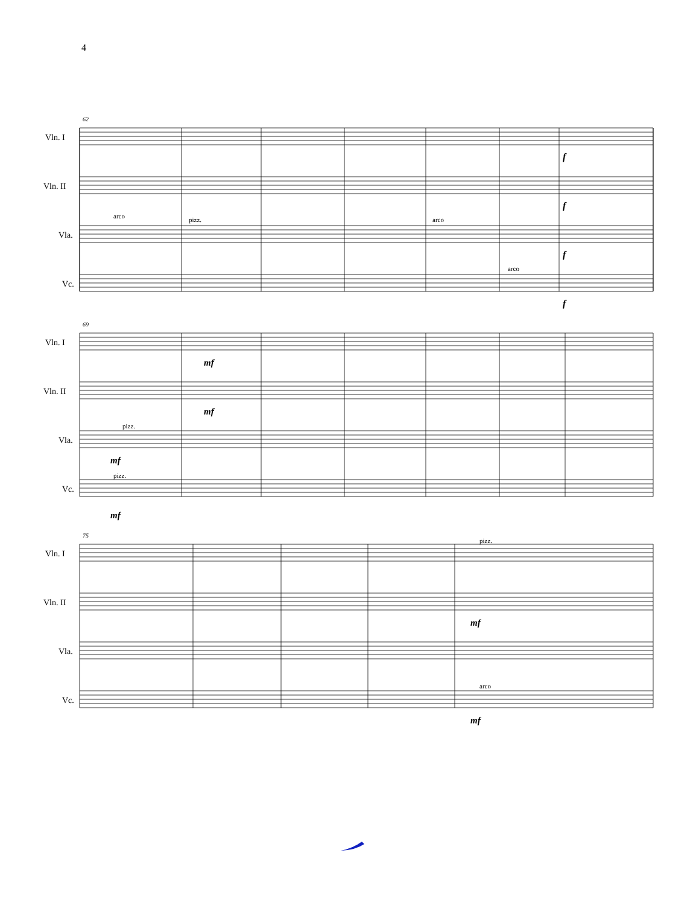4
62
Vln. I
Vln. II
Vla.
Vc.
arco
pizz.
arco
arco
f
f
f
f
69
Vln. I
Vln. II
Vla.
Vc.
pizz.
pizz.
mf
mf
mf
mf
75
Vln. I
Vln. II
Vla.
Vc.
pizz.
arco
mf
mf